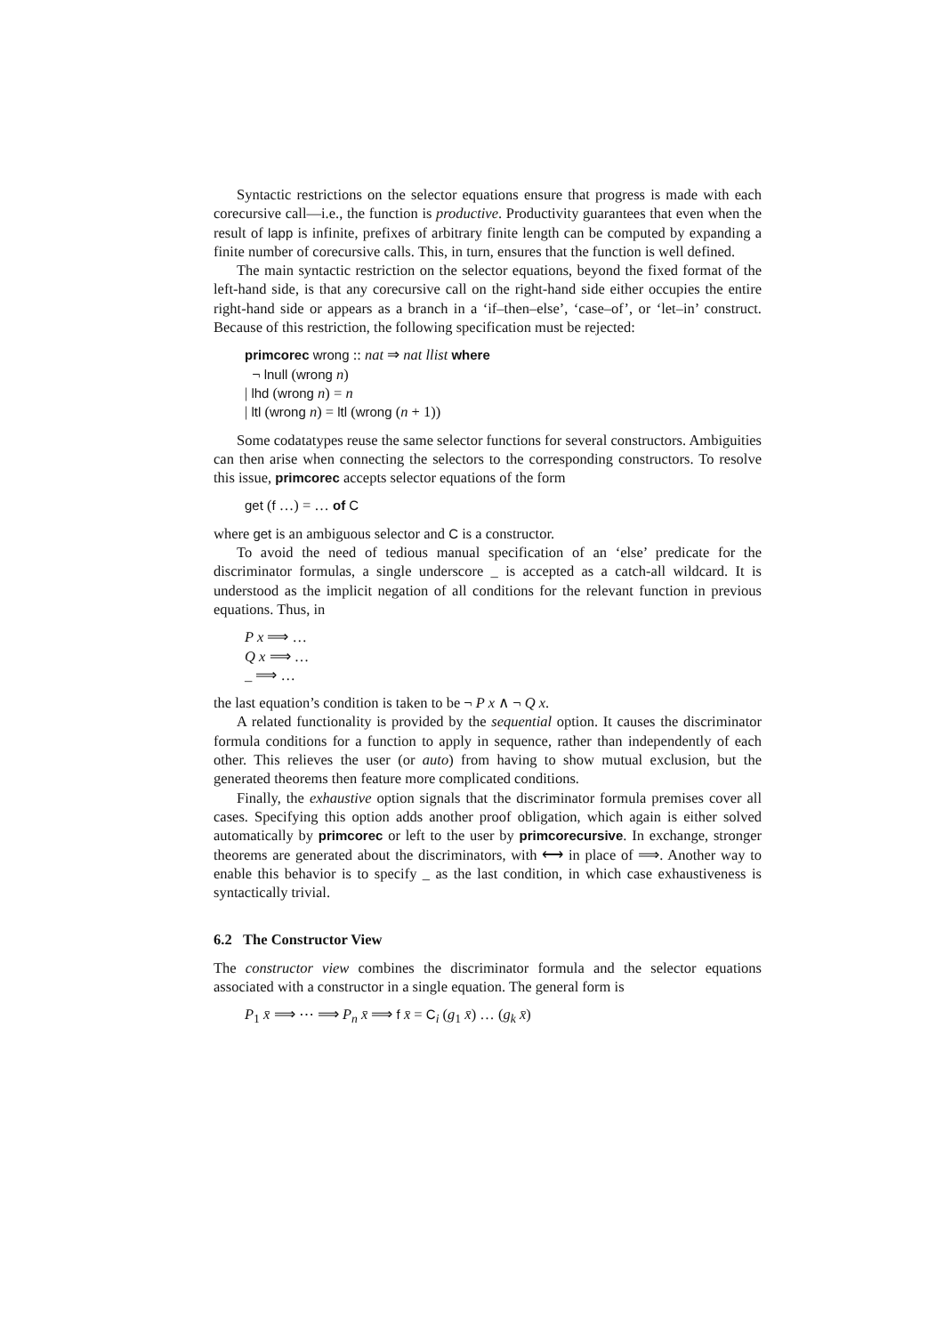Syntactic restrictions on the selector equations ensure that progress is made with each corecursive call—i.e., the function is productive. Productivity guarantees that even when the result of lapp is infinite, prefixes of arbitrary finite length can be computed by expanding a finite number of corecursive calls. This, in turn, ensures that the function is well defined.
The main syntactic restriction on the selector equations, beyond the fixed format of the left-hand side, is that any corecursive call on the right-hand side either occupies the entire right-hand side or appears as a branch in a ‘if–then–else’, ‘case–of’, or ‘let–in’ construct. Because of this restriction, the following specification must be rejected:
primcorec wrong :: nat ⇒ nat llist where
¬ lnull (wrong n)
| lhd (wrong n) = n
| ltl (wrong n) = ltl (wrong (n + 1))
Some codatatypes reuse the same selector functions for several constructors. Ambiguities can then arise when connecting the selectors to the corresponding constructors. To resolve this issue, primcorec accepts selector equations of the form
get (f …) = … of C
where get is an ambiguous selector and C is a constructor.
To avoid the need of tedious manual specification of an ‘else’ predicate for the discriminator formulas, a single underscore _ is accepted as a catch-all wildcard. It is understood as the implicit negation of all conditions for the relevant function in previous equations. Thus, in
P x ⟹ …
Q x ⟹ …
_ ⟹ …
the last equation’s condition is taken to be ¬ P x ∧ ¬ Q x.
A related functionality is provided by the sequential option. It causes the discriminator formula conditions for a function to apply in sequence, rather than independently of each other. This relieves the user (or auto) from having to show mutual exclusion, but the generated theorems then feature more complicated conditions.
Finally, the exhaustive option signals that the discriminator formula premises cover all cases. Specifying this option adds another proof obligation, which again is either solved automatically by primcorec or left to the user by primcorecursive. In exchange, stronger theorems are generated about the discriminators, with ⟷ in place of ⟹. Another way to enable this behavior is to specify _ as the last condition, in which case exhaustiveness is syntactically trivial.
6.2 The Constructor View
The constructor view combines the discriminator formula and the selector equations associated with a constructor in a single equation. The general form is
P<sub>1</sub> x̄ ⟹ ⋯ ⟹ P<sub>n</sub> x̄ ⟹ f x̄ = C<sub>i</sub> (g<sub>1</sub> x̄) … (g<sub>k</sub> x̄)